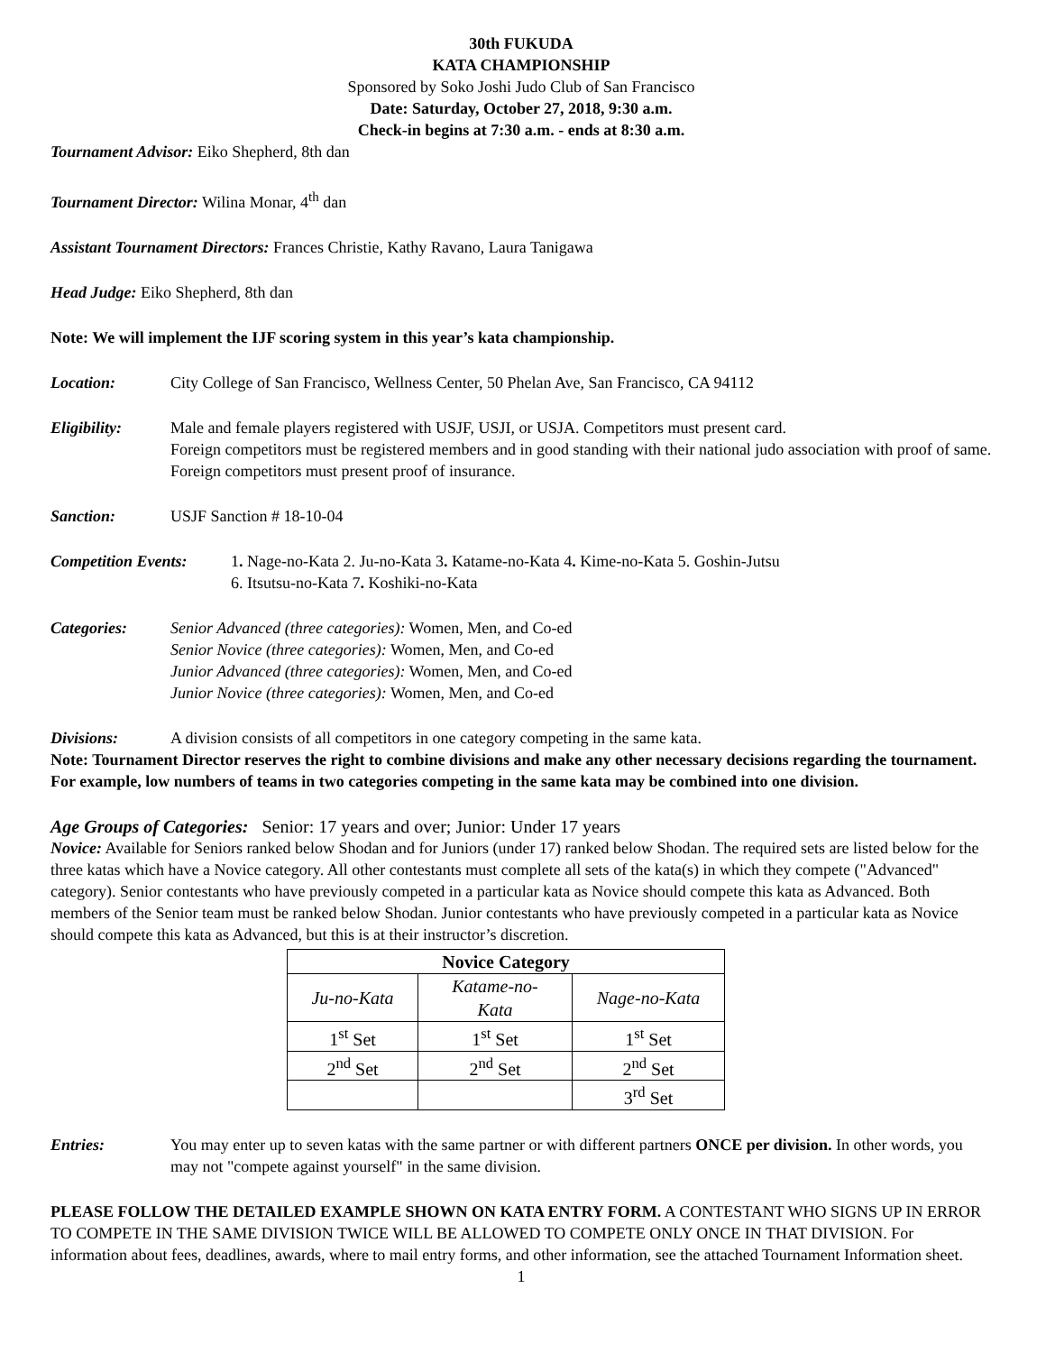30th FUKUDA
KATA CHAMPIONSHIP
Sponsored by Soko Joshi Judo Club of San Francisco
Date: Saturday, October 27, 2018, 9:30 a.m.
Check-in begins at 7:30 a.m. - ends at 8:30 a.m.
Tournament Advisor: Eiko Shepherd, 8th dan
Tournament Director: Wilina Monar, 4<sup>th</sup> dan
Assistant Tournament Directors: Frances Christie, Kathy Ravano, Laura Tanigawa
Head Judge: Eiko Shepherd, 8th dan
Note: We will implement the IJF scoring system in this year’s kata championship.
Location: City College of San Francisco, Wellness Center, 50 Phelan Ave, San Francisco, CA 94112
Eligibility: Male and female players registered with USJF, USJI, or USJA. Competitors must present card.
Foreign competitors must be registered members and in good standing with their national judo association with proof of same. Foreign competitors must present proof of insurance.
Sanction: USJF Sanction # 18-10-04
Competition Events: 1. Nage-no-Kata 2. Ju-no-Kata 3. Katame-no-Kata 4. Kime-no-Kata 5. Goshin-Jutsu
6. Itsutsu-no-Kata 7. Koshiki-no-Kata
Categories: Senior Advanced (three categories): Women, Men, and Co-ed
Senior Novice (three categories): Women, Men, and Co-ed
Junior Advanced (three categories): Women, Men, and Co-ed
Junior Novice (three categories): Women, Men, and Co-ed
Divisions: A division consists of all competitors in one category competing in the same kata.
Note: Tournament Director reserves the right to combine divisions and make any other necessary decisions regarding the tournament. For example, low numbers of teams in two categories competing in the same kata may be combined into one division.
Age Groups of Categories: Senior: 17 years and over; Junior: Under 17 years
Novice: Available for Seniors ranked below Shodan and for Juniors (under 17) ranked below Shodan. The required sets are listed below for the three katas which have a Novice category. All other contestants must complete all sets of the kata(s) in which they compete ("Advanced" category). Senior contestants who have previously competed in a particular kata as Novice should compete this kata as Advanced. Both members of the Senior team must be ranked below Shodan. Junior contestants who have previously competed in a particular kata as Novice should compete this kata as Advanced, but this is at their instructor’s discretion.
| Novice Category | | |
| --- | --- | --- |
| Ju-no-Kata | Katame-no- Kata | Nage-no-Kata |
| 1<sup>st</sup> Set | 1<sup>st</sup> Set | 1<sup>st</sup> Set |
| 2<sup>nd</sup> Set | 2<sup>nd</sup> Set | 2<sup>nd</sup> Set |
| | | 3<sup>rd</sup> Set |
Entries: You may enter up to seven katas with the same partner or with different partners ONCE per division. In other words, you may not "compete against yourself" in the same division.
PLEASE FOLLOW THE DETAILED EXAMPLE SHOWN ON KATA ENTRY FORM. A CONTESTANT WHO SIGNS UP IN ERROR TO COMPETE IN THE SAME DIVISION TWICE WILL BE ALLOWED TO COMPETE ONLY ONCE IN THAT DIVISION. For information about fees, deadlines, awards, where to mail entry forms, and other information, see the attached Tournament Information sheet.
1